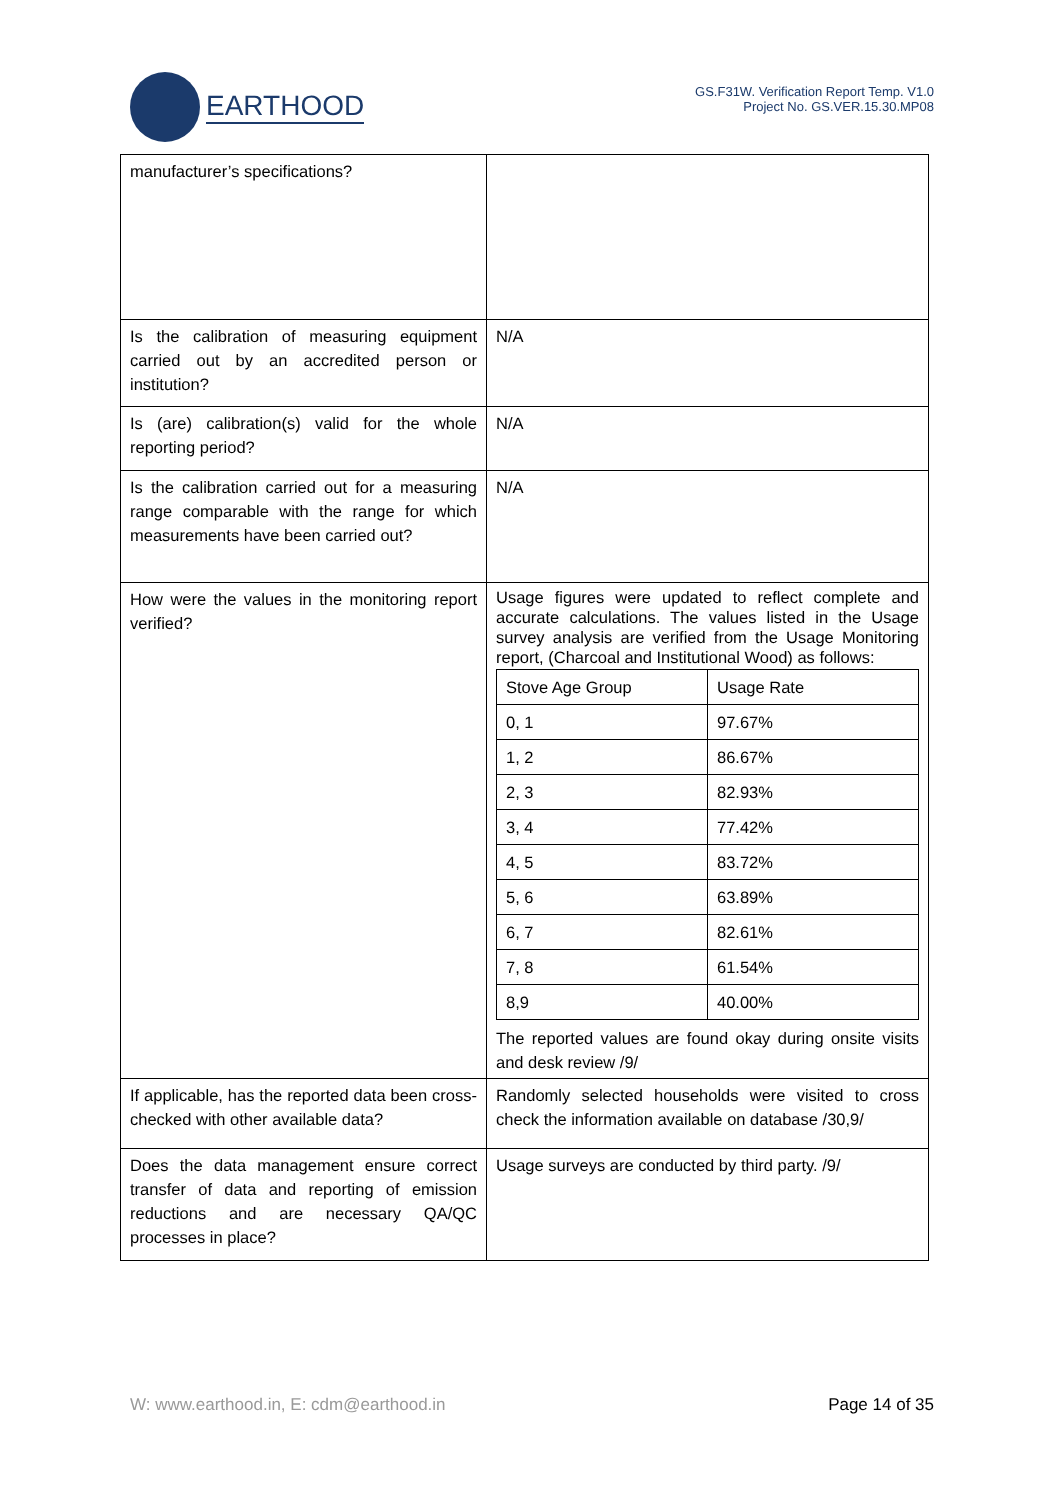EARTHOOD
GS.F31W. Verification Report Temp. V1.0
Project No. GS.VER.15.30.MP08
| manufacturer’s specifications? | |
| Is the calibration of measuring equipment carried out by an accredited person or institution? | N/A |
| Is (are) calibration(s) valid for the whole reporting period? | N/A |
| Is the calibration carried out for a measuring range comparable with the range for which measurements have been carried out? | N/A |
| How were the values in the monitoring report verified? | Usage figures were updated to reflect complete and accurate calculations. The values listed in the Usage survey analysis are verified from the Usage Monitoring report, (Charcoal and Institutional Wood) as follows: / Stove Age Group / Usage Rate / / 0, 1 / 97.67% / / 1, 2 / 86.67% / / 2, 3 / 82.93% / / 3, 4 / 77.42% / / 4, 5 / 83.72% / / 5, 6 / 63.89% / / 6, 7 / 82.61% / / 7, 8 / 61.54% / / 8,9 / 40.00% / The reported values are found okay during onsite visits and desk review /9/ |
| If applicable, has the reported data been cross-checked with other available data? | Randomly selected households were visited to cross check the information available on database /30,9/ |
| Does the data management ensure correct transfer of data and reporting of emission reductions and are necessary QA/QC processes in place? | Usage surveys are conducted by third party. /9/ |
W: www.earthood.in, E: cdm@earthood.in Page 14 of 35